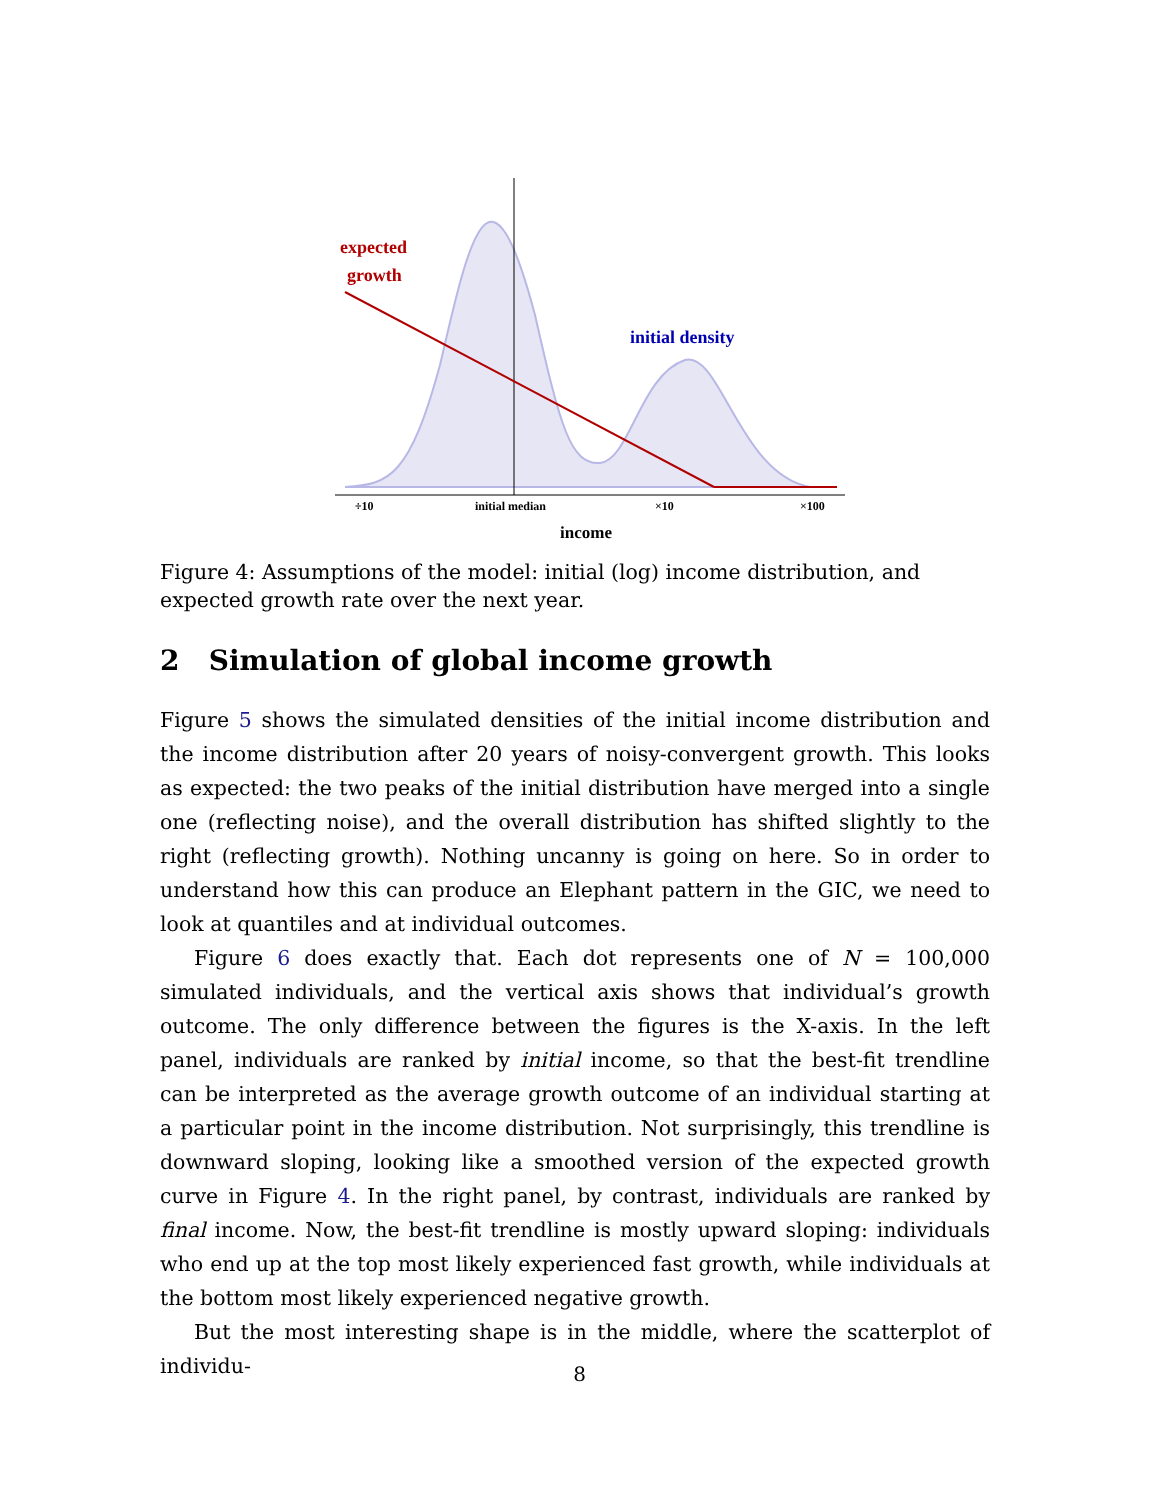expected
growth
initial density
÷10
initial median
×10
×100
income
Figure 4: Assumptions of the model: initial (log) income distribution, and expected growth rate over the next year.
2 Simulation of global income growth
Figure 5 shows the simulated densities of the initial income distribution and the income distribution after 20 years of noisy-convergent growth. This looks as expected: the two peaks of the initial distribution have merged into a single one (reflecting noise), and the overall distribution has shifted slightly to the right (reflecting growth). Nothing uncanny is going on here. So in order to understand how this can produce an Elephant pattern in the GIC, we need to look at quantiles and at individual outcomes.
Figure 6 does exactly that. Each dot represents one of N = 100,000 simulated individuals, and the vertical axis shows that individual’s growth outcome. The only difference between the figures is the X-axis. In the left panel, individuals are ranked by initial income, so that the best-fit trendline can be interpreted as the average growth outcome of an individual starting at a particular point in the income distribution. Not surprisingly, this trendline is downward sloping, looking like a smoothed version of the expected growth curve in Figure 4. In the right panel, by contrast, individuals are ranked by final income. Now, the best-fit trendline is mostly upward sloping: individuals who end up at the top most likely experienced fast growth, while individuals at the bottom most likely experienced negative growth.
But the most interesting shape is in the middle, where the scatterplot of individu-
8